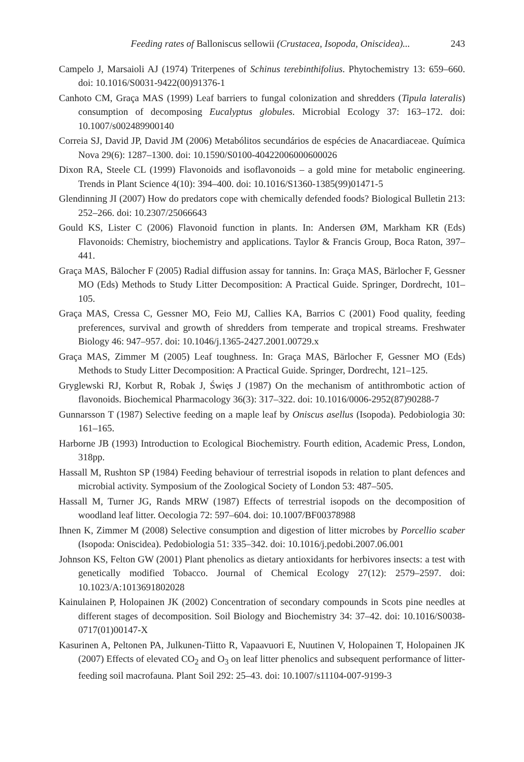Feeding rates of Balloniscus sellowii (Crustacea, Isopoda, Oniscidea)... 243
Campelo J, Marsaioli AJ (1974) Triterpenes of Schinus terebinthifolius. Phytochemistry 13: 659–660. doi: 10.1016/S0031-9422(00)91376-1
Canhoto CM, Graça MAS (1999) Leaf barriers to fungal colonization and shredders (Tipula lateralis) consumption of decomposing Eucalyptus globules. Microbial Ecology 37: 163–172. doi: 10.1007/s002489900140
Correia SJ, David JP, David JM (2006) Metabólitos secundários de espécies de Anacardiaceae. Química Nova 29(6): 1287–1300. doi: 10.1590/S0100-40422006000600026
Dixon RA, Steele CL (1999) Flavonoids and isoflavonoids – a gold mine for metabolic engineering. Trends in Plant Science 4(10): 394–400. doi: 10.1016/S1360-1385(99)01471-5
Glendinning JI (2007) How do predators cope with chemically defended foods? Biological Bulletin 213: 252–266. doi: 10.2307/25066643
Gould KS, Lister C (2006) Flavonoid function in plants. In: Andersen ØM, Markham KR (Eds) Flavonoids: Chemistry, biochemistry and applications. Taylor & Francis Group, Boca Raton, 397–441.
Graça MAS, Bälocher F (2005) Radial diffusion assay for tannins. In: Graça MAS, Bärlocher F, Gessner MO (Eds) Methods to Study Litter Decomposition: A Practical Guide. Springer, Dordrecht, 101–105.
Graça MAS, Cressa C, Gessner MO, Feio MJ, Callies KA, Barrios C (2001) Food quality, feeding preferences, survival and growth of shredders from temperate and tropical streams. Freshwater Biology 46: 947–957. doi: 10.1046/j.1365-2427.2001.00729.x
Graça MAS, Zimmer M (2005) Leaf toughness. In: Graça MAS, Bärlocher F, Gessner MO (Eds) Methods to Study Litter Decomposition: A Practical Guide. Springer, Dordrecht, 121–125.
Gryglewski RJ, Korbut R, Robak J, Święs J (1987) On the mechanism of antithrombotic action of flavonoids. Biochemical Pharmacology 36(3): 317–322. doi: 10.1016/0006-2952(87)90288-7
Gunnarsson T (1987) Selective feeding on a maple leaf by Oniscus asellus (Isopoda). Pedobiologia 30: 161–165.
Harborne JB (1993) Introduction to Ecological Biochemistry. Fourth edition, Academic Press, London, 318pp.
Hassall M, Rushton SP (1984) Feeding behaviour of terrestrial isopods in relation to plant defences and microbial activity. Symposium of the Zoological Society of London 53: 487–505.
Hassall M, Turner JG, Rands MRW (1987) Effects of terrestrial isopods on the decomposition of woodland leaf litter. Oecologia 72: 597–604. doi: 10.1007/BF00378988
Ihnen K, Zimmer M (2008) Selective consumption and digestion of litter microbes by Porcellio scaber (Isopoda: Oniscidea). Pedobiologia 51: 335–342. doi: 10.1016/j.pedobi.2007.06.001
Johnson KS, Felton GW (2001) Plant phenolics as dietary antioxidants for herbivores insects: a test with genetically modified Tobacco. Journal of Chemical Ecology 27(12): 2579–2597. doi: 10.1023/A:1013691802028
Kainulainen P, Holopainen JK (2002) Concentration of secondary compounds in Scots pine needles at different stages of decomposition. Soil Biology and Biochemistry 34: 37–42. doi: 10.1016/S0038-0717(01)00147-X
Kasurinen A, Peltonen PA, Julkunen-Tiitto R, Vapaavuori E, Nuutinen V, Holopainen T, Holopainen JK (2007) Effects of elevated CO<sub>2</sub> and O<sub>3</sub> on leaf litter phenolics and subsequent performance of litter-feeding soil macrofauna. Plant Soil 292: 25–43. doi: 10.1007/s11104-007-9199-3